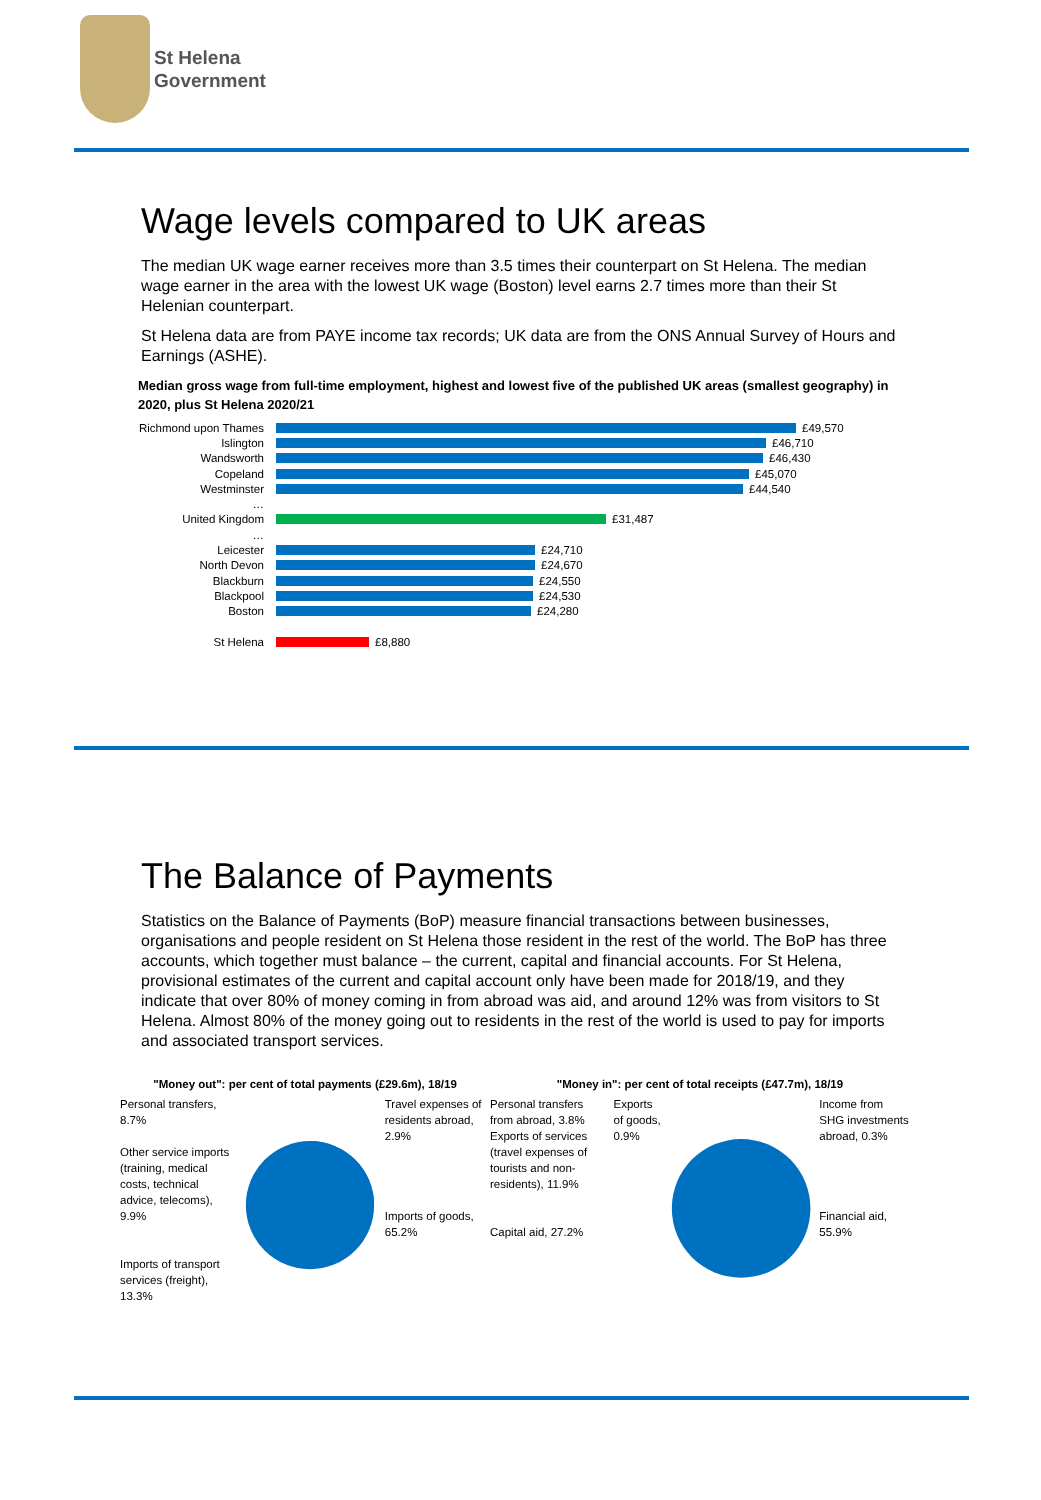St Helena
Government
Wage levels compared to UK areas
The median UK wage earner receives more than 3.5 times their counterpart on St Helena. The median wage earner in the area with the lowest UK wage (Boston) level earns 2.7 times more than their St Helenian counterpart.
St Helena data are from PAYE income tax records; UK data are from the ONS Annual Survey of Hours and Earnings (ASHE).
Median gross wage from full-time employment, highest and lowest five of the published UK areas (smallest geography) in 2020, plus St Helena 2020/21
Richmond upon Thames £49,570
Islington £46,710
Wandsworth £46,430
Copeland £45,070
Westminster £44,540
…
United Kingdom £31,487
…
Leicester £24,710
North Devon £24,670
Blackburn £24,550
Blackpool £24,530
Boston £24,280
St Helena £8,880
The Balance of Payments
Statistics on the Balance of Payments (BoP) measure financial transactions between businesses, organisations and people resident on St Helena those resident in the rest of the world. The BoP has three accounts, which together must balance – the current, capital and financial accounts. For St Helena, provisional estimates of the current and capital account only have been made for 2018/19, and they indicate that over 80% of money coming in from abroad was aid, and around 12% was from visitors to St Helena. Almost 80% of the money going out to residents in the rest of the world is used to pay for imports and associated transport services.
"Money out": per cent of total payments (£29.6m), 18/19
Personal transfers, 8.7%
Other service imports (training, medical costs, technical advice, telecoms), 9.9%
Imports of transport services (freight), 13.3%
Travel expenses of residents abroad, 2.9%
Imports of goods, 65.2%
"Money in": per cent of total receipts (£47.7m), 18/19
Personal transfers from abroad, 3.8%
Exports of services (travel expenses of tourists and non-residents), 11.9%
Capital aid, 27.2%
Exports of goods, 0.9%
Income from SHG investments abroad, 0.3%
Financial aid, 55.9%